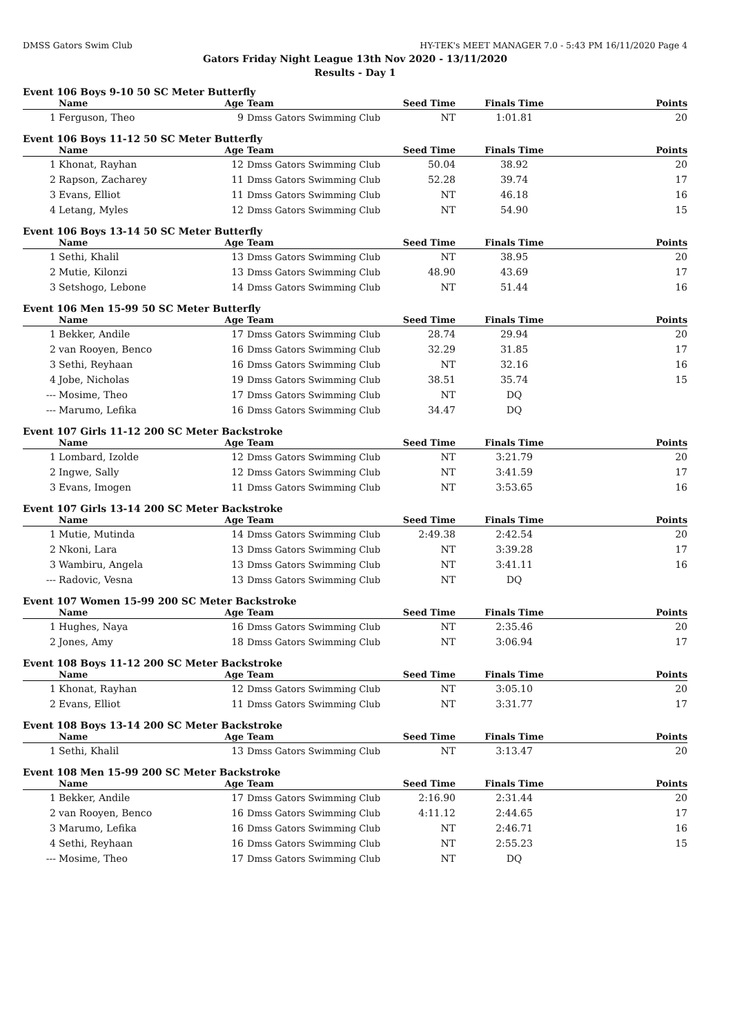DMSS Gators Swim Club HY-TEK's MEET MANAGER 7.0 - 5:43 PM 16/11/2020 Page 4
Gators Friday Night League 13th Nov 2020 - 13/11/2020
Results - Day 1
Event 106 Boys 9-10 50 SC Meter Butterfly
| | Name | Age | Team | Seed Time | Finals Time | Points |
| --- | --- | --- | --- | --- | --- | --- |
| 1 | Ferguson, Theo | 9 | Dmss Gators Swimming Club | NT | 1:01.81 | 20 |
Event 106 Boys 11-12 50 SC Meter Butterfly
| | Name | Age | Team | Seed Time | Finals Time | Points |
| --- | --- | --- | --- | --- | --- | --- |
| 1 | Khonat, Rayhan | 12 | Dmss Gators Swimming Club | 50.04 | 38.92 | 20 |
| 2 | Rapson, Zacharey | 11 | Dmss Gators Swimming Club | 52.28 | 39.74 | 17 |
| 3 | Evans, Elliot | 11 | Dmss Gators Swimming Club | NT | 46.18 | 16 |
| 4 | Letang, Myles | 12 | Dmss Gators Swimming Club | NT | 54.90 | 15 |
Event 106 Boys 13-14 50 SC Meter Butterfly
| | Name | Age | Team | Seed Time | Finals Time | Points |
| --- | --- | --- | --- | --- | --- | --- |
| 1 | Sethi, Khalil | 13 | Dmss Gators Swimming Club | NT | 38.95 | 20 |
| 2 | Mutie, Kilonzi | 13 | Dmss Gators Swimming Club | 48.90 | 43.69 | 17 |
| 3 | Setshogo, Lebone | 14 | Dmss Gators Swimming Club | NT | 51.44 | 16 |
Event 106 Men 15-99 50 SC Meter Butterfly
| | Name | Age | Team | Seed Time | Finals Time | Points |
| --- | --- | --- | --- | --- | --- | --- |
| 1 | Bekker, Andile | 17 | Dmss Gators Swimming Club | 28.74 | 29.94 | 20 |
| 2 | van Rooyen, Benco | 16 | Dmss Gators Swimming Club | 32.29 | 31.85 | 17 |
| 3 | Sethi, Reyhaan | 16 | Dmss Gators Swimming Club | NT | 32.16 | 16 |
| 4 | Jobe, Nicholas | 19 | Dmss Gators Swimming Club | 38.51 | 35.74 | 15 |
| --- | Mosime, Theo | 17 | Dmss Gators Swimming Club | NT | DQ | |
| --- | Marumo, Lefika | 16 | Dmss Gators Swimming Club | 34.47 | DQ | |
Event 107 Girls 11-12 200 SC Meter Backstroke
| | Name | Age | Team | Seed Time | Finals Time | Points |
| --- | --- | --- | --- | --- | --- | --- |
| 1 | Lombard, Izolde | 12 | Dmss Gators Swimming Club | NT | 3:21.79 | 20 |
| 2 | Ingwe, Sally | 12 | Dmss Gators Swimming Club | NT | 3:41.59 | 17 |
| 3 | Evans, Imogen | 11 | Dmss Gators Swimming Club | NT | 3:53.65 | 16 |
Event 107 Girls 13-14 200 SC Meter Backstroke
| | Name | Age | Team | Seed Time | Finals Time | Points |
| --- | --- | --- | --- | --- | --- | --- |
| 1 | Mutie, Mutinda | 14 | Dmss Gators Swimming Club | 2:49.38 | 2:42.54 | 20 |
| 2 | Nkoni, Lara | 13 | Dmss Gators Swimming Club | NT | 3:39.28 | 17 |
| 3 | Wambiru, Angela | 13 | Dmss Gators Swimming Club | NT | 3:41.11 | 16 |
| --- | Radovic, Vesna | 13 | Dmss Gators Swimming Club | NT | DQ | |
Event 107 Women 15-99 200 SC Meter Backstroke
| | Name | Age | Team | Seed Time | Finals Time | Points |
| --- | --- | --- | --- | --- | --- | --- |
| 1 | Hughes, Naya | 16 | Dmss Gators Swimming Club | NT | 2:35.46 | 20 |
| 2 | Jones, Amy | 18 | Dmss Gators Swimming Club | NT | 3:06.94 | 17 |
Event 108 Boys 11-12 200 SC Meter Backstroke
| | Name | Age | Team | Seed Time | Finals Time | Points |
| --- | --- | --- | --- | --- | --- | --- |
| 1 | Khonat, Rayhan | 12 | Dmss Gators Swimming Club | NT | 3:05.10 | 20 |
| 2 | Evans, Elliot | 11 | Dmss Gators Swimming Club | NT | 3:31.77 | 17 |
Event 108 Boys 13-14 200 SC Meter Backstroke
| | Name | Age | Team | Seed Time | Finals Time | Points |
| --- | --- | --- | --- | --- | --- | --- |
| 1 | Sethi, Khalil | 13 | Dmss Gators Swimming Club | NT | 3:13.47 | 20 |
Event 108 Men 15-99 200 SC Meter Backstroke
| | Name | Age | Team | Seed Time | Finals Time | Points |
| --- | --- | --- | --- | --- | --- | --- |
| 1 | Bekker, Andile | 17 | Dmss Gators Swimming Club | 2:16.90 | 2:31.44 | 20 |
| 2 | van Rooyen, Benco | 16 | Dmss Gators Swimming Club | 4:11.12 | 2:44.65 | 17 |
| 3 | Marumo, Lefika | 16 | Dmss Gators Swimming Club | NT | 2:46.71 | 16 |
| 4 | Sethi, Reyhaan | 16 | Dmss Gators Swimming Club | NT | 2:55.23 | 15 |
| --- | Mosime, Theo | 17 | Dmss Gators Swimming Club | NT | DQ | |